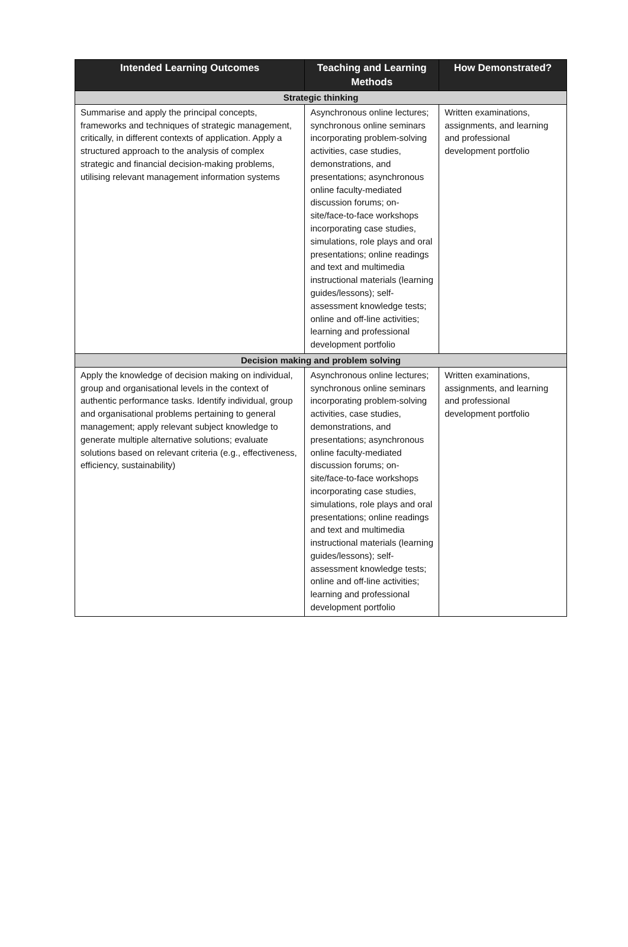| Intended Learning Outcomes | Teaching and Learning Methods | How Demonstrated? |
| --- | --- | --- |
| Strategic thinking | | |
| Summarise and apply the principal concepts, frameworks and techniques of strategic management, critically, in different contexts of application. Apply a structured approach to the analysis of complex strategic and financial decision-making problems, utilising relevant management information systems | Asynchronous online lectures; synchronous online seminars incorporating problem-solving activities, case studies, demonstrations, and presentations; asynchronous online faculty-mediated discussion forums; on-site/face-to-face workshops incorporating case studies, simulations, role plays and oral presentations; online readings and text and multimedia instructional materials (learning guides/lessons); self-assessment knowledge tests; online and off-line activities; learning and professional development portfolio | Written examinations, assignments, and learning and professional development portfolio |
| Decision making and problem solving | | |
| Apply the knowledge of decision making on individual, group and organisational levels in the context of authentic performance tasks. Identify individual, group and organisational problems pertaining to general management; apply relevant subject knowledge to generate multiple alternative solutions; evaluate solutions based on relevant criteria (e.g., effectiveness, efficiency, sustainability) | Asynchronous online lectures; synchronous online seminars incorporating problem-solving activities, case studies, demonstrations, and presentations; asynchronous online faculty-mediated discussion forums; on-site/face-to-face workshops incorporating case studies, simulations, role plays and oral presentations; online readings and text and multimedia instructional materials (learning guides/lessons); self-assessment knowledge tests; online and off-line activities; learning and professional development portfolio | Written examinations, assignments, and learning and professional development portfolio |